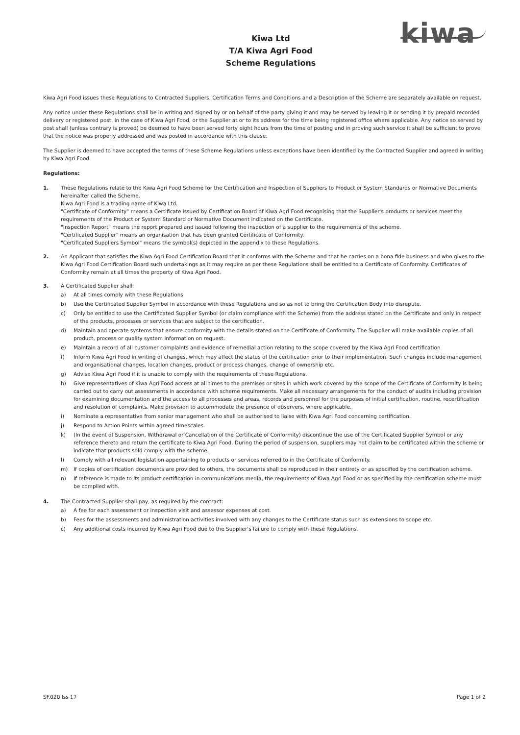Kiwa Ltd
T/A Kiwa Agri Food
Scheme Regulations
kiwa
Kiwa Agri Food issues these Regulations to Contracted Suppliers. Certification Terms and Conditions and a Description of the Scheme are separately available on request.
Any notice under these Regulations shall be in writing and signed by or on behalf of the party giving it and may be served by leaving it or sending it by prepaid recorded delivery or registered post, in the case of Kiwa Agri Food, or the Supplier at or to its address for the time being registered office where applicable. Any notice so served by post shall (unless contrary is proved) be deemed to have been served forty eight hours from the time of posting and in proving such service it shall be sufficient to prove that the notice was properly addressed and was posted in accordance with this clause.
The Supplier is deemed to have accepted the terms of these Scheme Regulations unless exceptions have been identified by the Contracted Supplier and agreed in writing by Kiwa Agri Food.
Regulations:
1. These Regulations relate to the Kiwa Agri Food Scheme for the Certification and Inspection of Suppliers to Product or System Standards or Normative Documents hereinafter called the Scheme.
Kiwa Agri Food is a trading name of Kiwa Ltd.
"Certificate of Conformity" means a Certificate issued by Certification Board of Kiwa Agri Food recognising that the Supplier's products or services meet the requirements of the Product or System Standard or Normative Document indicated on the Certificate.
"Inspection Report" means the report prepared and issued following the inspection of a supplier to the requirements of the scheme.
"Certificated Supplier" means an organisation that has been granted Certificate of Conformity.
"Certificated Suppliers Symbol" means the symbol(s) depicted in the appendix to these Regulations.
2. An Applicant that satisfies the Kiwa Agri Food Certification Board that it conforms with the Scheme and that he carries on a bona fide business and who gives to the Kiwa Agri Food Certification Board such undertakings as it may require as per these Regulations shall be entitled to a Certificate of Conformity. Certificates of Conformity remain at all times the property of Kiwa Agri Food.
3. A Certificated Supplier shall:
a) At all times comply with these Regulations
b) Use the Certificated Supplier Symbol in accordance with these Regulations and so as not to bring the Certification Body into disrepute.
c) Only be entitled to use the Certificated Supplier Symbol (or claim compliance with the Scheme) from the address stated on the Certificate and only in respect of the products, processes or services that are subject to the certification.
d) Maintain and operate systems that ensure conformity with the details stated on the Certificate of Conformity. The Supplier will make available copies of all product, process or quality system information on request.
e) Maintain a record of all customer complaints and evidence of remedial action relating to the scope covered by the Kiwa Agri Food certification
f) Inform Kiwa Agri Food in writing of changes, which may affect the status of the certification prior to their implementation. Such changes include management and organisational changes, location changes, product or process changes, change of ownership etc.
g) Advise Kiwa Agri Food if it is unable to comply with the requirements of these Regulations.
h) Give representatives of Kiwa Agri Food access at all times to the premises or sites in which work covered by the scope of the Certificate of Conformity is being carried out to carry out assessments in accordance with scheme requirements. Make all necessary arrangements for the conduct of audits including provision for examining documentation and the access to all processes and areas, records and personnel for the purposes of initial certification, routine, recertification and resolution of complaints. Make provision to accommodate the presence of observers, where applicable.
i) Nominate a representative from senior management who shall be authorised to liaise with Kiwa Agri Food concerning certification.
j) Respond to Action Points within agreed timescales.
k) (In the event of Suspension, Withdrawal or Cancellation of the Certificate of Conformity) discontinue the use of the Certificated Supplier Symbol or any reference thereto and return the certificate to Kiwa Agri Food. During the period of suspension, suppliers may not claim to be certificated within the scheme or indicate that products sold comply with the scheme.
l) Comply with all relevant legislation appertaining to products or services referred to in the Certificate of Conformity.
m) If copies of certification documents are provided to others, the documents shall be reproduced in their entirety or as specified by the certification scheme.
n) If reference is made to its product certification in communications media, the requirements of Kiwa Agri Food or as specified by the certification scheme must be complied with.
4. The Contracted Supplier shall pay, as required by the contract:
a) A fee for each assessment or inspection visit and assessor expenses at cost.
b) Fees for the assessments and administration activities involved with any changes to the Certificate status such as extensions to scope etc.
c) Any additional costs incurred by Kiwa Agri Food due to the Supplier's failure to comply with these Regulations.
SF.020 Iss 17 Page 1 of 2